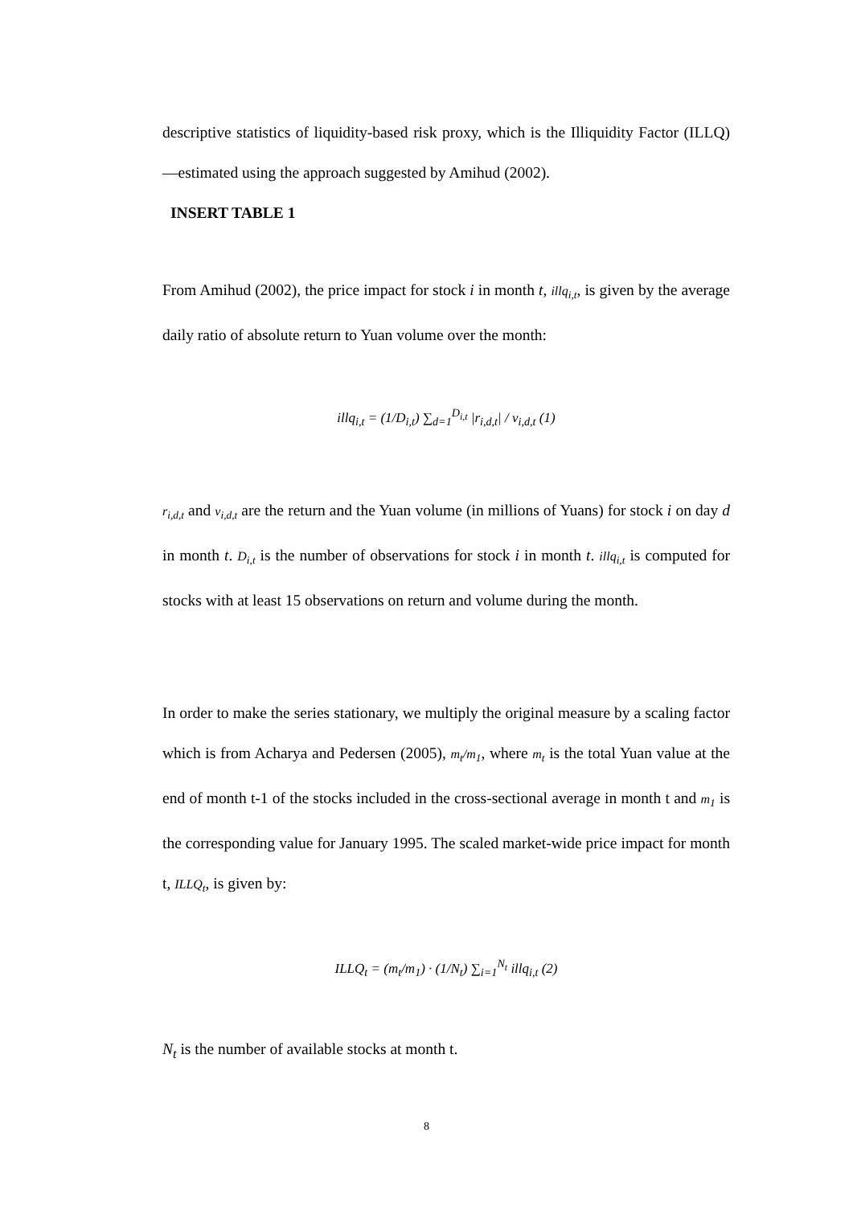descriptive statistics of liquidity-based risk proxy, which is the Illiquidity Factor (ILLQ)—estimated using the approach suggested by Amihud (2002).
INSERT TABLE 1
From Amihud (2002), the price impact for stock i in month t, illq<sub>i,t</sub>, is given by the average daily ratio of absolute return to Yuan volume over the month:
illq<sub>i,t</sub> = (1/D<sub>i,t</sub>) ∑<sub>d=1</sub><sup>D<sub>i,t</sub></sup> |r<sub>i,d,t</sub>| / v<sub>i,d,t</sub> (1)
r<sub>i,d,t</sub> and v<sub>i,d,t</sub> are the return and the Yuan volume (in millions of Yuans) for stock i on day d in month t. D<sub>i,t</sub> is the number of observations for stock i in month t. illq<sub>i,t</sub> is computed for stocks with at least 15 observations on return and volume during the month.
In order to make the series stationary, we multiply the original measure by a scaling factor which is from Acharya and Pedersen (2005), m<sub>t</sub>/m<sub>1</sub>, where m<sub>t</sub> is the total Yuan value at the end of month t-1 of the stocks included in the cross-sectional average in month t and m<sub>1</sub> is the corresponding value for January 1995. The scaled market-wide price impact for month t, ILLQ<sub>t</sub>, is given by:
ILLQ<sub>t</sub> = (m<sub>t</sub>/m<sub>1</sub>) · (1/N<sub>t</sub>) ∑<sub>i=1</sub><sup>N<sub>t</sub></sup> illq<sub>i,t</sub> (2)
N<sub>t</sub> is the number of available stocks at month t.
8